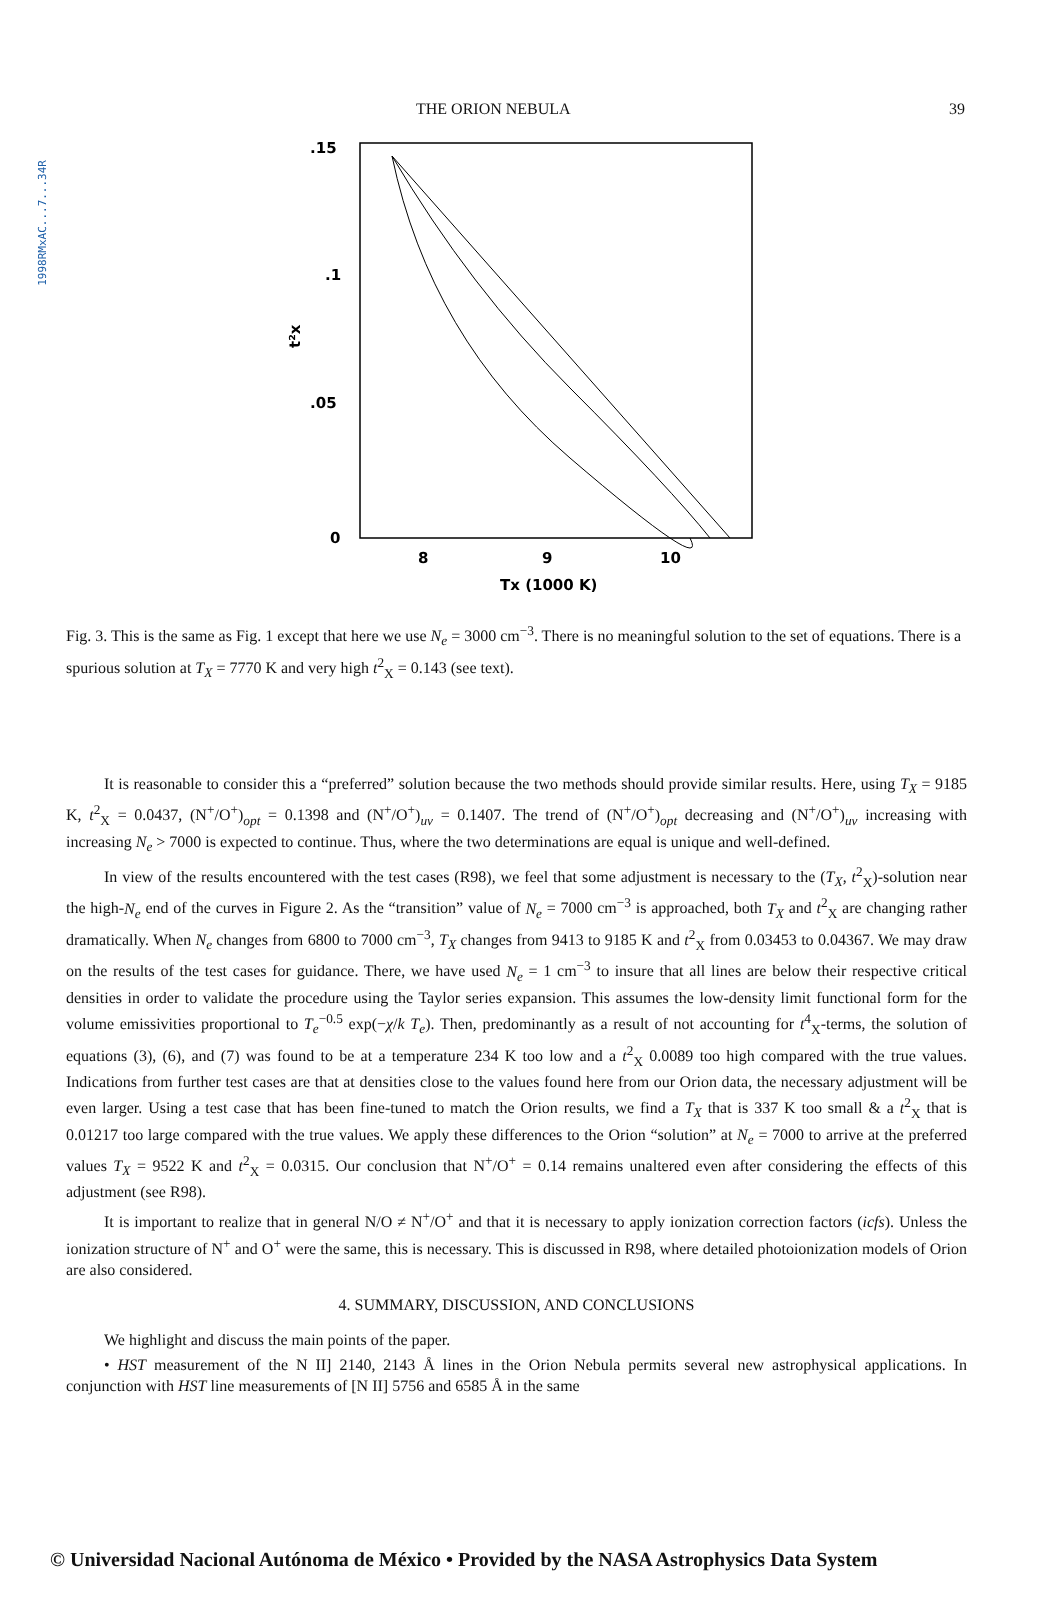1998RMxAC...7...34R
THE ORION NEBULA 39
.15
.1
.05
0
t²x
8
9
10
Tx (1000 K)
Fig. 3. This is the same as Fig. 1 except that here we use N<sub>e</sub> = 3000 cm<sup>−3</sup>. There is no meaningful solution to the set of equations. There is a spurious solution at T<sub>X</sub> = 7770 K and very high t<sup>2</sup><sub>X</sub> = 0.143 (see text).
It is reasonable to consider this a “preferred” solution because the two methods should provide similar results. Here, using T<sub>X</sub> = 9185 K, t<sup>2</sup><sub>X</sub> = 0.0437, (N<sup>+</sup>/O<sup>+</sup>)<sub>opt</sub> = 0.1398 and (N<sup>+</sup>/O<sup>+</sup>)<sub>uv</sub> = 0.1407. The trend of (N<sup>+</sup>/O<sup>+</sup>)<sub>opt</sub> decreasing and (N<sup>+</sup>/O<sup>+</sup>)<sub>uv</sub> increasing with increasing N<sub>e</sub> > 7000 is expected to continue. Thus, where the two determinations are equal is unique and well-defined.
In view of the results encountered with the test cases (R98), we feel that some adjustment is necessary to the (T<sub>X</sub>, t<sup>2</sup><sub>X</sub>)-solution near the high-N<sub>e</sub> end of the curves in Figure 2. As the “transition” value of N<sub>e</sub> = 7000 cm<sup>−3</sup> is approached, both T<sub>X</sub> and t<sup>2</sup><sub>X</sub> are changing rather dramatically. When N<sub>e</sub> changes from 6800 to 7000 cm<sup>−3</sup>, T<sub>X</sub> changes from 9413 to 9185 K and t<sup>2</sup><sub>X</sub> from 0.03453 to 0.04367. We may draw on the results of the test cases for guidance. There, we have used N<sub>e</sub> = 1 cm<sup>−3</sup> to insure that all lines are below their respective critical densities in order to validate the procedure using the Taylor series expansion. This assumes the low-density limit functional form for the volume emissivities proportional to T<sub>e</sub><sup>−0.5</sup> exp(−χ/k T<sub>e</sub>). Then, predominantly as a result of not accounting for t<sup>4</sup><sub>X</sub>-terms, the solution of equations (3), (6), and (7) was found to be at a temperature 234 K too low and a t<sup>2</sup><sub>X</sub> 0.0089 too high compared with the true values. Indications from further test cases are that at densities close to the values found here from our Orion data, the necessary adjustment will be even larger. Using a test case that has been fine-tuned to match the Orion results, we find a T<sub>X</sub> that is 337 K too small & a t<sup>2</sup><sub>X</sub> that is 0.01217 too large compared with the true values. We apply these differences to the Orion “solution” at N<sub>e</sub> = 7000 to arrive at the preferred values T<sub>X</sub> = 9522 K and t<sup>2</sup><sub>X</sub> = 0.0315. Our conclusion that N<sup>+</sup>/O<sup>+</sup> = 0.14 remains unaltered even after considering the effects of this adjustment (see R98).
It is important to realize that in general N/O ≠ N<sup>+</sup>/O<sup>+</sup> and that it is necessary to apply ionization correction factors (icfs). Unless the ionization structure of N<sup>+</sup> and O<sup>+</sup> were the same, this is necessary. This is discussed in R98, where detailed photoionization models of Orion are also considered.
4. SUMMARY, DISCUSSION, AND CONCLUSIONS
We highlight and discuss the main points of the paper.
• HST measurement of the N II] 2140, 2143 Å lines in the Orion Nebula permits several new astrophysical applications. In conjunction with HST line measurements of [N II] 5756 and 6585 Å in the same
© Universidad Nacional Autónoma de México • Provided by the NASA Astrophysics Data System